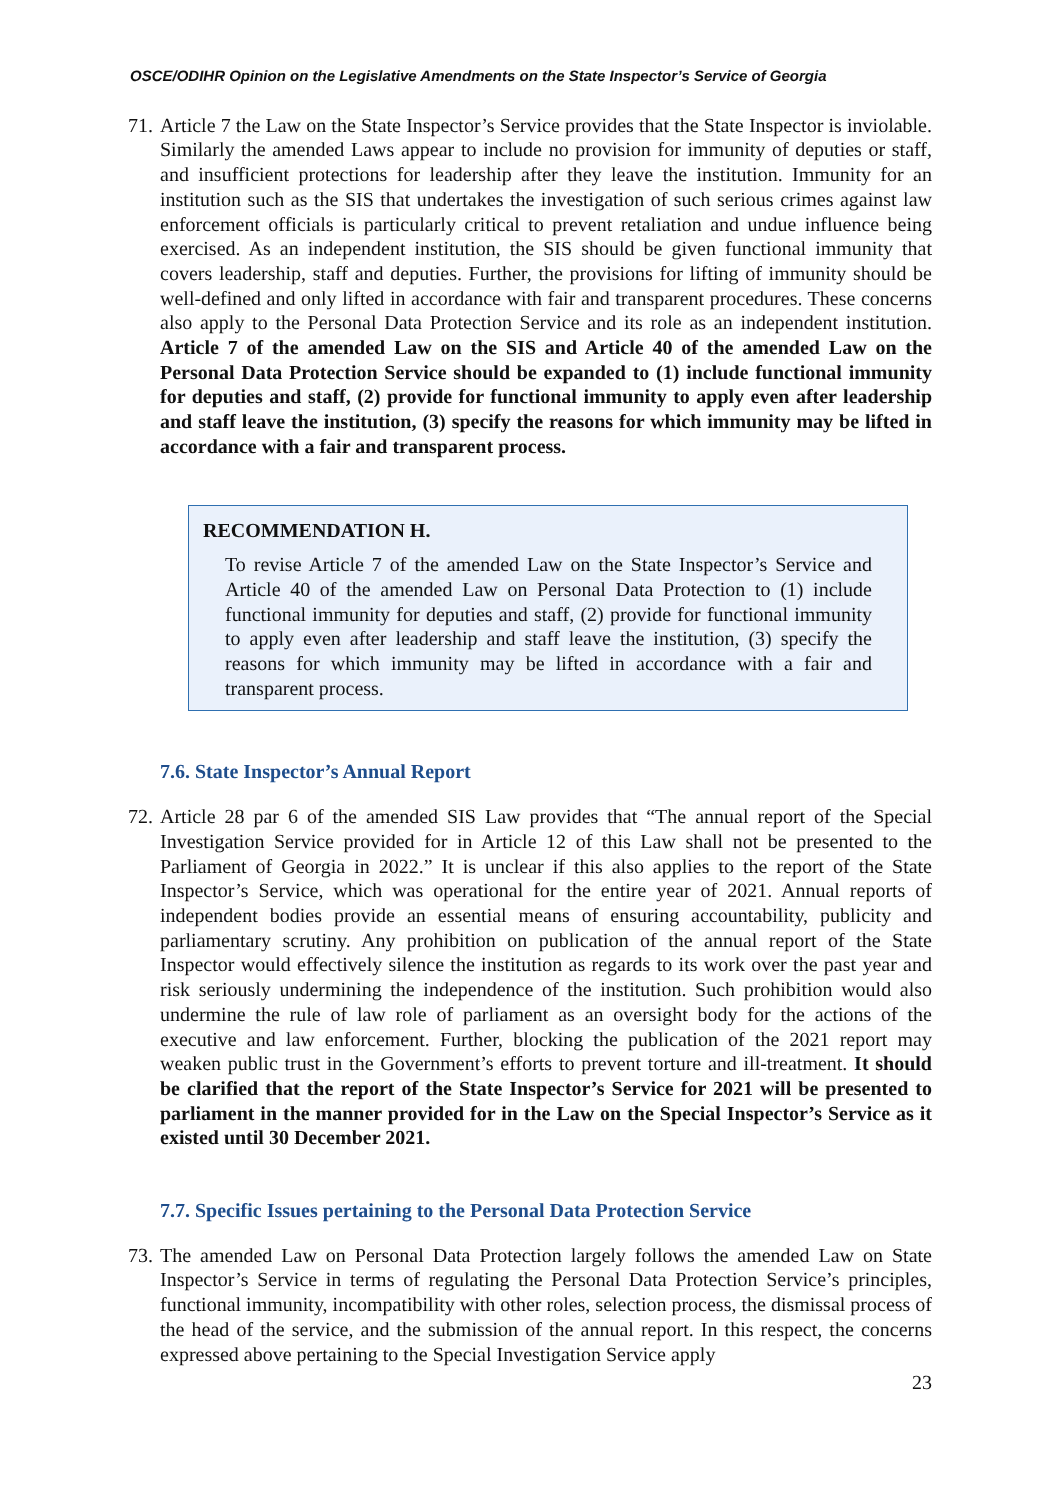OSCE/ODIHR Opinion on the Legislative Amendments on the State Inspector’s Service of Georgia
71.
Article 7 the Law on the State Inspector’s Service provides that the State Inspector is inviolable. Similarly the amended Laws appear to include no provision for immunity of deputies or staff, and insufficient protections for leadership after they leave the institution. Immunity for an institution such as the SIS that undertakes the investigation of such serious crimes against law enforcement officials is particularly critical to prevent retaliation and undue influence being exercised. As an independent institution, the SIS should be given functional immunity that covers leadership, staff and deputies. Further, the provisions for lifting of immunity should be well-defined and only lifted in accordance with fair and transparent procedures. These concerns also apply to the Personal Data Protection Service and its role as an independent institution. Article 7 of the amended Law on the SIS and Article 40 of the amended Law on the Personal Data Protection Service should be expanded to (1) include functional immunity for deputies and staff, (2) provide for functional immunity to apply even after leadership and staff leave the institution, (3) specify the reasons for which immunity may be lifted in accordance with a fair and transparent process.
RECOMMENDATION H.
To revise Article 7 of the amended Law on the State Inspector’s Service and Article 40 of the amended Law on Personal Data Protection to (1) include functional immunity for deputies and staff, (2) provide for functional immunity to apply even after leadership and staff leave the institution, (3) specify the reasons for which immunity may be lifted in accordance with a fair and transparent process.
7.6. State Inspector’s Annual Report
72.
Article 28 par 6 of the amended SIS Law provides that “The annual report of the Special Investigation Service provided for in Article 12 of this Law shall not be presented to the Parliament of Georgia in 2022.” It is unclear if this also applies to the report of the State Inspector’s Service, which was operational for the entire year of 2021. Annual reports of independent bodies provide an essential means of ensuring accountability, publicity and parliamentary scrutiny. Any prohibition on publication of the annual report of the State Inspector would effectively silence the institution as regards to its work over the past year and risk seriously undermining the independence of the institution. Such prohibition would also undermine the rule of law role of parliament as an oversight body for the actions of the executive and law enforcement. Further, blocking the publication of the 2021 report may weaken public trust in the Government’s efforts to prevent torture and ill-treatment. It should be clarified that the report of the State Inspector’s Service for 2021 will be presented to parliament in the manner provided for in the Law on the Special Inspector’s Service as it existed until 30 December 2021.
7.7. Specific Issues pertaining to the Personal Data Protection Service
73.
The amended Law on Personal Data Protection largely follows the amended Law on State Inspector’s Service in terms of regulating the Personal Data Protection Service’s principles, functional immunity, incompatibility with other roles, selection process, the dismissal process of the head of the service, and the submission of the annual report. In this respect, the concerns expressed above pertaining to the Special Investigation Service apply
23